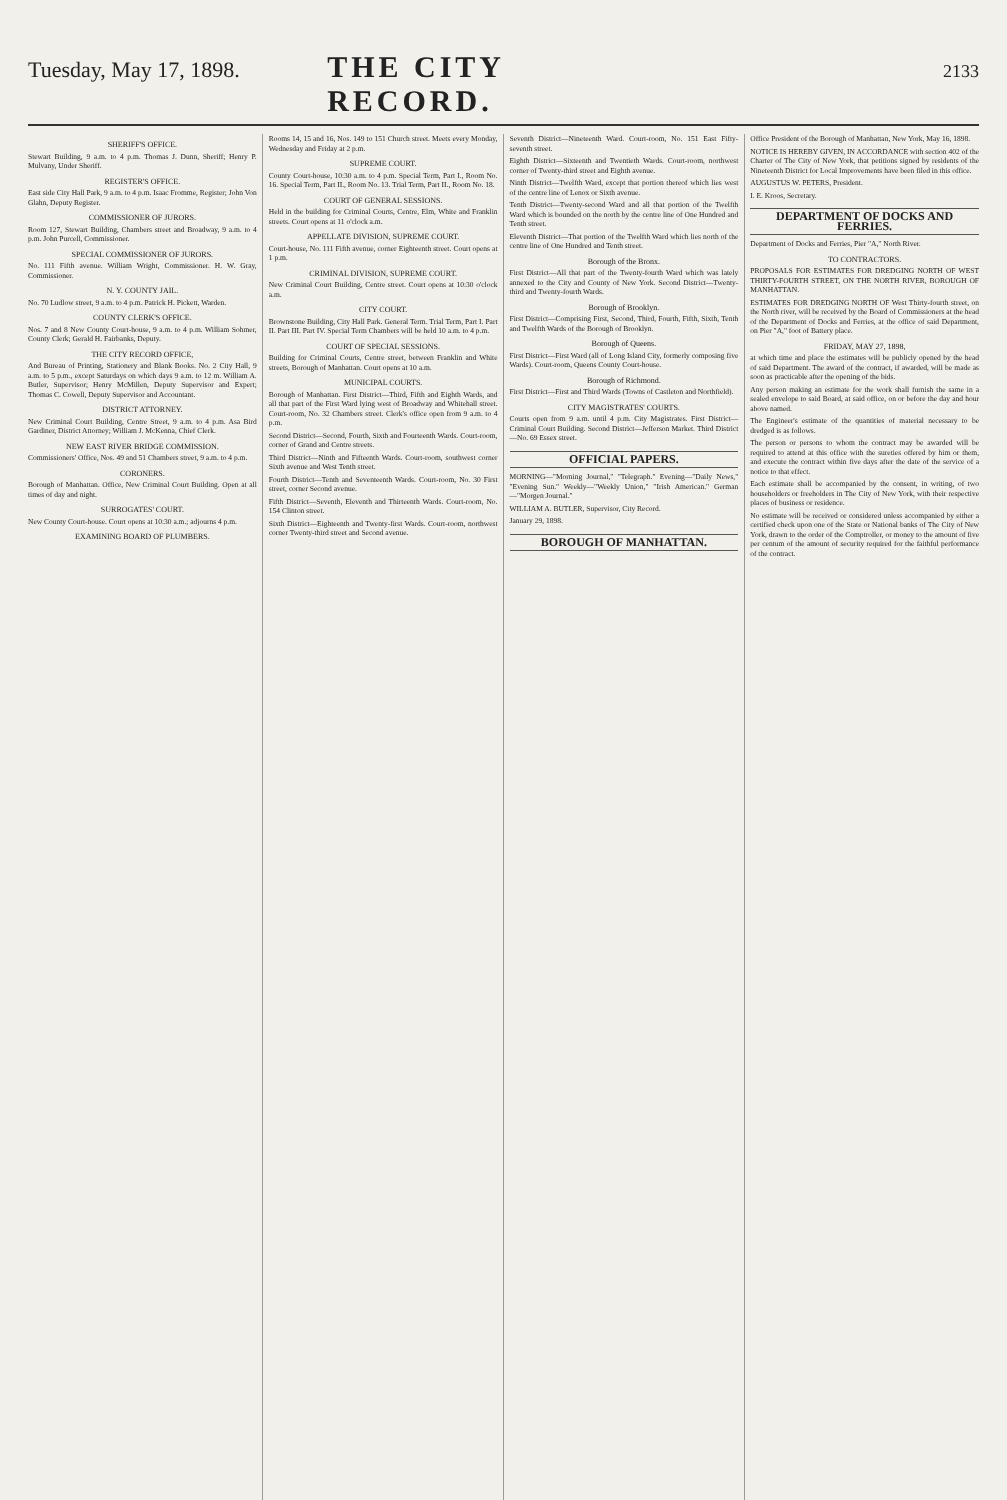Tuesday, May 17, 1898. THE CITY RECORD. 2133
SHERIFF'S OFFICE.
Stewart Building, 9 a.m. to 4 p.m. Thomas J. Dunn, Sheriff; Henry P. Mulvany, Under Sheriff.
REGISTER'S OFFICE.
East side City Hall Park, 9 a.m. to 4 p.m. Isaac Fromme, Register; John Von Glahn, Deputy Register.
COMMISSIONER OF JURORS.
Room 127, Stewart Building, Chambers street and Broadway, 9 a.m. to 4 p.m. John Purcell, Commissioner.
SPECIAL COMMISSIONER OF JURORS.
No. 111 Fifth avenue. William Wright, Commissioner. H. W. Gray, Commissioner.
N. Y. COUNTY JAIL.
No. 70 Ludlow street, 9 a.m. to 4 p.m. Patrick H. Pickett, Warden.
COUNTY CLERK'S OFFICE.
Nos. 7 and 8 New County Court-house, 9 a.m. to 4 p.m. William Sohmer, County Clerk; Gerald H. Fairbanks, Deputy.
THE CITY RECORD OFFICE,
And Bureau of Printing, Stationery and Blank Books. No. 2 City Hall, 9 a.m. to 5 p.m., except Saturdays on which days 9 a.m. to 12 m. William A. Butler, Supervisor; Henry McMillen, Deputy Supervisor and Expert; Thomas C. Cowell, Deputy Supervisor and Accountant.
DISTRICT ATTORNEY.
New Criminal Court Building, Centre Street, 9 a.m. to 4 p.m. Asa Bird Gardiner, District Attorney; William J. McKenna, Chief Clerk.
NEW EAST RIVER BRIDGE COMMISSION.
Commissioners' Office, Nos. 49 and 51 Chambers street, 9 a.m. to 4 p.m.
CORONERS.
Borough of Manhattan. Office, New Criminal Court Building. Open at all times of day and night.
SURROGATES' COURT.
New County Court-house. Court opens at 10:30 a.m.; adjourns 4 p.m.
EXAMINING BOARD OF PLUMBERS.
Rooms 14, 15 and 16, Nos. 149 to 151 Church street. Meets every Monday, Wednesday and Friday at 2 p.m.
SUPREME COURT.
County Court-house, 10:30 a.m. to 4 p.m. Special Term, Part I., Room No. 16. Special Term, Part II., Room No. 13. Trial Term, Part II., Room No. 18.
COURT OF GENERAL SESSIONS.
Held in the building for Criminal Courts, Centre, Elm, White and Franklin streets. Court opens at 11 o'clock a.m.
APPELLATE DIVISION, SUPREME COURT.
Court-house, No. 111 Fifth avenue, corner Eighteenth street. Court opens at 1 p.m.
CRIMINAL DIVISION, SUPREME COURT.
New Criminal Court Building, Centre street. Court opens at 10:30 o'clock a.m.
CITY COURT.
Brownstone Building, City Hall Park. General Term. Trial Term, Part I. Part II. Part III. Part IV. Special Term Chambers will be held 10 a.m. to 4 p.m.
COURT OF SPECIAL SESSIONS.
Building for Criminal Courts, Centre street, between Franklin and White streets, Borough of Manhattan. Court opens at 10 a.m.
MUNICIPAL COURTS.
Borough of Manhattan. First District—Third, Fifth and Eighth Wards, and all that part of the First Ward lying west of Broadway and Whitehall street. Court-room, No. 32 Chambers street. Clerk's office open from 9 a.m. to 4 p.m.
Second District—Second, Fourth, Sixth and Fourteenth Wards. Court-room, corner of Grand and Centre streets.
Third District—Ninth and Fifteenth Wards. Court-room, southwest corner Sixth avenue and West Tenth street.
Fourth District—Tenth and Seventeenth Wards. Court-room, No. 30 First street, corner Second avenue.
Fifth District—Seventh, Eleventh and Thirteenth Wards. Court-room, No. 154 Clinton street.
Sixth District—Eighteenth and Twenty-first Wards. Court-room, northwest corner Twenty-third street and Second avenue.
Seventh District—Nineteenth Ward. Court-room, No. 151 East Fifty-seventh street.
Eighth District—Sixteenth and Twentieth Wards. Court-room, northwest corner of Twenty-third street and Eighth avenue.
Ninth District—Twelfth Ward, except that portion thereof which lies west of the centre line of Lenox or Sixth avenue.
Tenth District—Twenty-second Ward and all that portion of the Twelfth Ward which is bounded on the north by the centre line of One Hundred and Tenth street.
Eleventh District—That portion of the Twelfth Ward which lies north of the centre line of One Hundred and Tenth street.
Borough of the Bronx.
First District—All that part of the Twenty-fourth Ward which was lately annexed to the City and County of New York. Second District—Twenty-third and Twenty-fourth Wards.
Borough of Brooklyn.
First District—Comprising First, Second, Third, Fourth, Fifth, Sixth, Tenth and Twelfth Wards of the Borough of Brooklyn.
Borough of Queens.
First District—First Ward (all of Long Island City, formerly composing five Wards). Court-room, Queens County Court-house.
Borough of Richmond.
First District—First and Third Wards (Towns of Castleton and Northfield).
CITY MAGISTRATES' COURTS.
Courts open from 9 a.m. until 4 p.m. City Magistrates. First District—Criminal Court Building. Second District—Jefferson Market. Third District—No. 69 Essex street.
OFFICIAL PAPERS.
MORNING—"Morning Journal," "Telegraph." Evening—"Daily News," "Evening Sun." Weekly—"Weekly Union," "Irish American." German—"Morgen Journal."
WILLIAM A. BUTLER, Supervisor, City Record.
January 29, 1898.
BOROUGH OF MANHATTAN.
Office President of the Borough of Manhattan, New York, May 16, 1898.
NOTICE IS HEREBY GIVEN, IN ACCORDANCE with section 402 of the Charter of The City of New York, that petitions signed by residents of the Nineteenth District for Local Improvements have been filed in this office.
AUGUSTUS W. PETERS, President.
I. E. Kroos, Secretary.
DEPARTMENT OF DOCKS AND FERRIES.
Department of Docks and Ferries, Pier "A," North River.
TO CONTRACTORS.
PROPOSALS FOR ESTIMATES FOR DREDGING NORTH OF WEST THIRTY-FOURTH STREET, ON THE NORTH RIVER, BOROUGH OF MANHATTAN.
ESTIMATES FOR DREDGING NORTH OF West Thirty-fourth street, on the North river, will be received by the Board of Commissioners at the head of the Department of Docks and Ferries, at the office of said Department, on Pier "A," foot of Battery place.
FRIDAY, MAY 27, 1898,
at which time and place the estimates will be publicly opened by the head of said Department. The award of the contract, if awarded, will be made as soon as practicable after the opening of the bids.
Any person making an estimate for the work shall furnish the same in a sealed envelope to said Board, at said office, on or before the day and hour above named.
The Engineer's estimate of the quantities of material necessary to be dredged is as follows.
The person or persons to whom the contract may be awarded will be required to attend at this office with the sureties offered by him or them, and execute the contract within five days after the date of the service of a notice to that effect.
Each estimate shall be accompanied by the consent, in writing, of two householders or freeholders in The City of New York, with their respective places of business or residence.
No estimate will be received or considered unless accompanied by either a certified check upon one of the State or National banks of The City of New York, drawn to the order of the Comptroller, or money to the amount of five per centum of the amount of security required for the faithful performance of the contract.